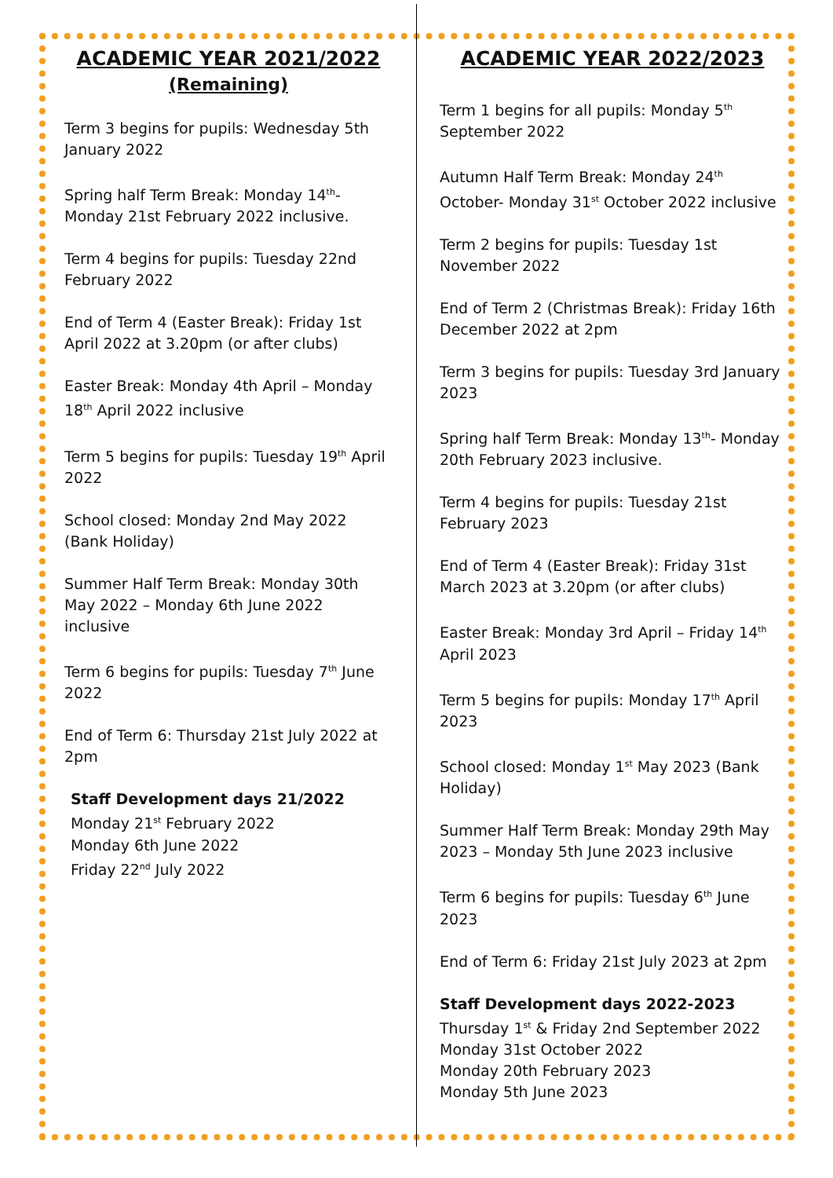ACADEMIC YEAR 2021/2022
(Remaining)
Term 3 begins for pupils: Wednesday 5th January 2022
Spring half Term Break: Monday 14<sup>th</sup>- Monday 21st February 2022 inclusive.
Term 4 begins for pupils: Tuesday 22nd February 2022
End of Term 4 (Easter Break): Friday 1st April 2022 at 3.20pm (or after clubs)
Easter Break: Monday 4th April – Monday 18<sup>th</sup> April 2022 inclusive
Term 5 begins for pupils: Tuesday 19<sup>th</sup> April 2022
School closed: Monday 2nd May 2022 (Bank Holiday)
Summer Half Term Break: Monday 30th May 2022 – Monday 6th June 2022 inclusive
Term 6 begins for pupils: Tuesday 7<sup>th</sup> June 2022
End of Term 6: Thursday 21st July 2022 at 2pm
Staff Development days 21/2022
Monday 21<sup>st</sup> February 2022
Monday 6th June 2022
Friday 22<sup>nd</sup> July 2022
ACADEMIC YEAR 2022/2023
Term 1 begins for all pupils: Monday 5<sup>th</sup> September 2022
Autumn Half Term Break: Monday 24<sup>th</sup> October- Monday 31<sup>st</sup> October 2022 inclusive
Term 2 begins for pupils: Tuesday 1st November 2022
End of Term 2 (Christmas Break): Friday 16th December 2022 at 2pm
Term 3 begins for pupils: Tuesday 3rd January 2023
Spring half Term Break: Monday 13<sup>th</sup>- Monday 20th February 2023 inclusive.
Term 4 begins for pupils: Tuesday 21st February 2023
End of Term 4 (Easter Break): Friday 31st March 2023 at 3.20pm (or after clubs)
Easter Break: Monday 3rd April – Friday 14<sup>th</sup> April 2023
Term 5 begins for pupils: Monday 17<sup>th</sup> April 2023
School closed: Monday 1<sup>st</sup> May 2023 (Bank Holiday)
Summer Half Term Break: Monday 29th May 2023 – Monday 5th June 2023 inclusive
Term 6 begins for pupils: Tuesday 6<sup>th</sup> June 2023
End of Term 6: Friday 21st July 2023 at 2pm
Staff Development days 2022-2023
Thursday 1<sup>st</sup> & Friday 2nd September 2022
Monday 31st October 2022
Monday 20th February 2023
Monday 5th June 2023